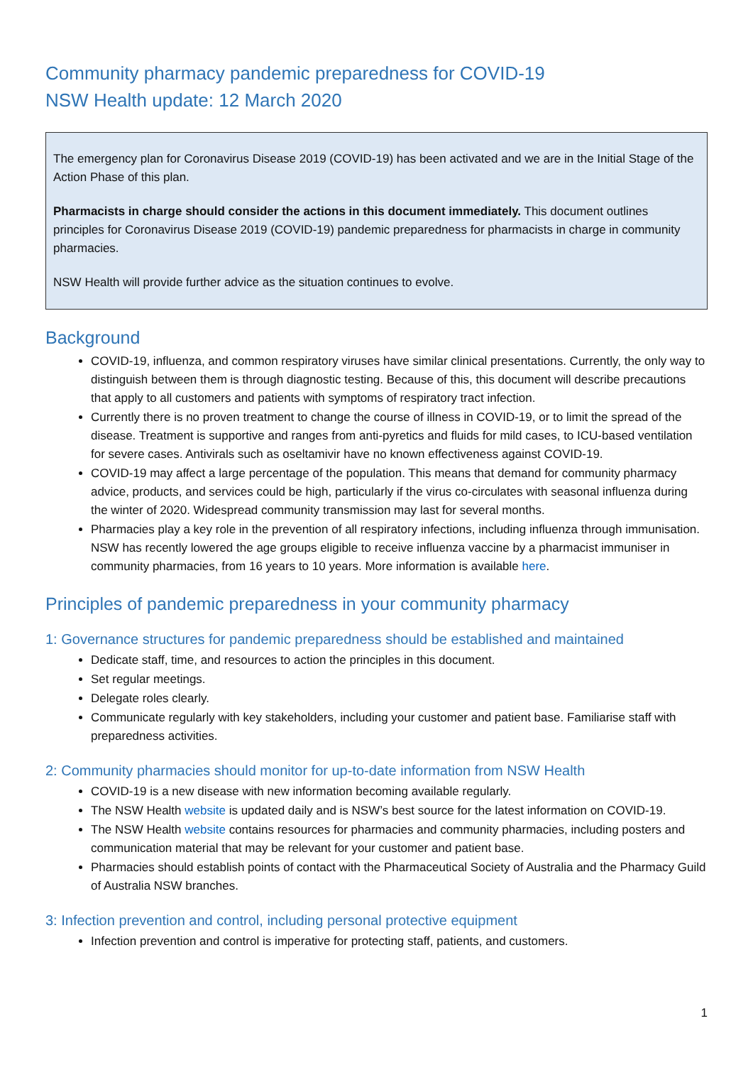Community pharmacy pandemic preparedness for COVID-19
NSW Health update: 12 March 2020
The emergency plan for Coronavirus Disease 2019 (COVID-19) has been activated and we are in the Initial Stage of the Action Phase of this plan.
Pharmacists in charge should consider the actions in this document immediately. This document outlines principles for Coronavirus Disease 2019 (COVID-19) pandemic preparedness for pharmacists in charge in community pharmacies.
NSW Health will provide further advice as the situation continues to evolve.
Background
COVID-19, influenza, and common respiratory viruses have similar clinical presentations. Currently, the only way to distinguish between them is through diagnostic testing. Because of this, this document will describe precautions that apply to all customers and patients with symptoms of respiratory tract infection.
Currently there is no proven treatment to change the course of illness in COVID-19, or to limit the spread of the disease. Treatment is supportive and ranges from anti-pyretics and fluids for mild cases, to ICU-based ventilation for severe cases. Antivirals such as oseltamivir have no known effectiveness against COVID-19.
COVID-19 may affect a large percentage of the population. This means that demand for community pharmacy advice, products, and services could be high, particularly if the virus co-circulates with seasonal influenza during the winter of 2020. Widespread community transmission may last for several months.
Pharmacies play a key role in the prevention of all respiratory infections, including influenza through immunisation. NSW has recently lowered the age groups eligible to receive influenza vaccine by a pharmacist immuniser in community pharmacies, from 16 years to 10 years. More information is available here.
Principles of pandemic preparedness in your community pharmacy
1: Governance structures for pandemic preparedness should be established and maintained
Dedicate staff, time, and resources to action the principles in this document.
Set regular meetings.
Delegate roles clearly.
Communicate regularly with key stakeholders, including your customer and patient base. Familiarise staff with preparedness activities.
2: Community pharmacies should monitor for up-to-date information from NSW Health
COVID-19 is a new disease with new information becoming available regularly.
The NSW Health website is updated daily and is NSW’s best source for the latest information on COVID-19.
The NSW Health website contains resources for pharmacies and community pharmacies, including posters and communication material that may be relevant for your customer and patient base.
Pharmacies should establish points of contact with the Pharmaceutical Society of Australia and the Pharmacy Guild of Australia NSW branches.
3: Infection prevention and control, including personal protective equipment
Infection prevention and control is imperative for protecting staff, patients, and customers.
1